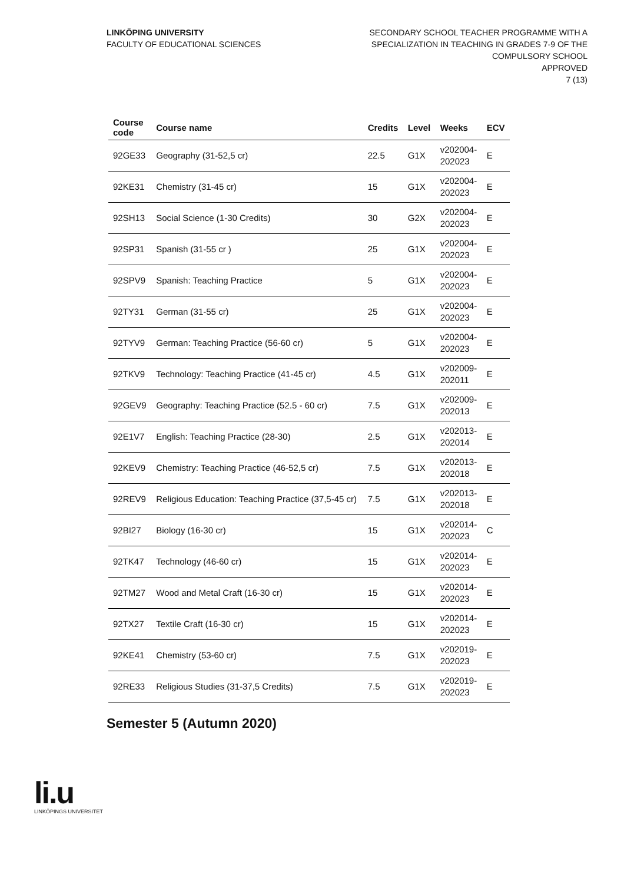LINKÖPING UNIVERSITY
FACULTY OF EDUCATIONAL SCIENCES
SECONDARY SCHOOL TEACHER PROGRAMME WITH A
SPECIALIZATION IN TEACHING IN GRADES 7-9 OF THE
COMPULSORY SCHOOL
APPROVED
7 (13)
| Course code | Course name | Credits | Level | Weeks | ECV |
| --- | --- | --- | --- | --- | --- |
| 92GE33 | Geography (31-52,5 cr) | 22.5 | G1X | v202004- 202023 | E |
| 92KE31 | Chemistry (31-45 cr) | 15 | G1X | v202004- 202023 | E |
| 92SH13 | Social Science (1-30 Credits) | 30 | G2X | v202004- 202023 | E |
| 92SP31 | Spanish (31-55 cr ) | 25 | G1X | v202004- 202023 | E |
| 92SPV9 | Spanish: Teaching Practice | 5 | G1X | v202004- 202023 | E |
| 92TY31 | German (31-55 cr) | 25 | G1X | v202004- 202023 | E |
| 92TYV9 | German: Teaching Practice (56-60 cr) | 5 | G1X | v202004- 202023 | E |
| 92TKV9 | Technology: Teaching Practice (41-45 cr) | 4.5 | G1X | v202009- 202011 | E |
| 92GEV9 | Geography: Teaching Practice (52.5 - 60 cr) | 7.5 | G1X | v202009- 202013 | E |
| 92E1V7 | English: Teaching Practice (28-30) | 2.5 | G1X | v202013- 202014 | E |
| 92KEV9 | Chemistry: Teaching Practice (46-52,5 cr) | 7.5 | G1X | v202013- 202018 | E |
| 92REV9 | Religious Education: Teaching Practice (37,5-45 cr) | 7.5 | G1X | v202013- 202018 | E |
| 92BI27 | Biology (16-30 cr) | 15 | G1X | v202014- 202023 | C |
| 92TK47 | Technology (46-60 cr) | 15 | G1X | v202014- 202023 | E |
| 92TM27 | Wood and Metal Craft (16-30 cr) | 15 | G1X | v202014- 202023 | E |
| 92TX27 | Textile Craft (16-30 cr) | 15 | G1X | v202014- 202023 | E |
| 92KE41 | Chemistry (53-60 cr) | 7.5 | G1X | v202019- 202023 | E |
| 92RE33 | Religious Studies (31-37,5 Credits) | 7.5 | G1X | v202019- 202023 | E |
Semester 5 (Autumn 2020)
li.u
LINKÖPINGS UNIVERSITET